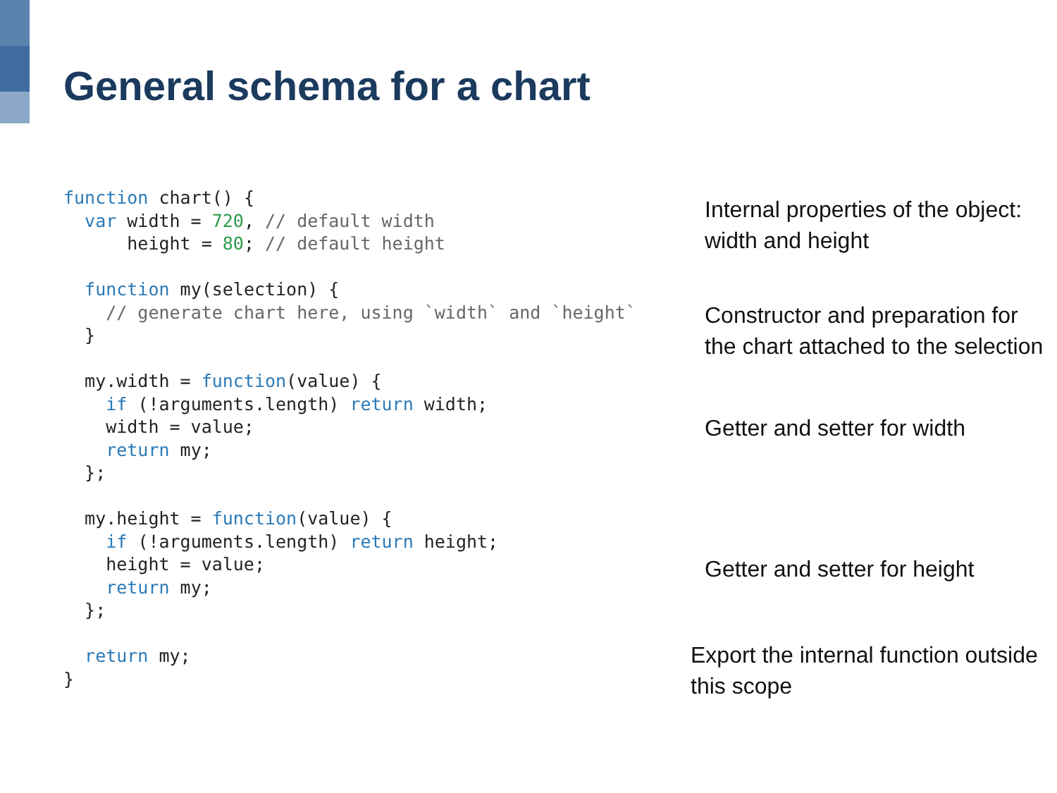General schema for a chart
function chart() {
  var width = 720, // default width
      height = 80; // default height

  function my(selection) {
    // generate chart here, using `width` and `height`
  }

  my.width = function(value) {
    if (!arguments.length) return width;
    width = value;
    return my;
  };

  my.height = function(value) {
    if (!arguments.length) return height;
    height = value;
    return my;
  };

  return my;
}
Internal properties of the object: width and height
Constructor and preparation for the chart attached to the selection
Getter and setter for width
Getter and setter for height
Export the internal function outside this scope